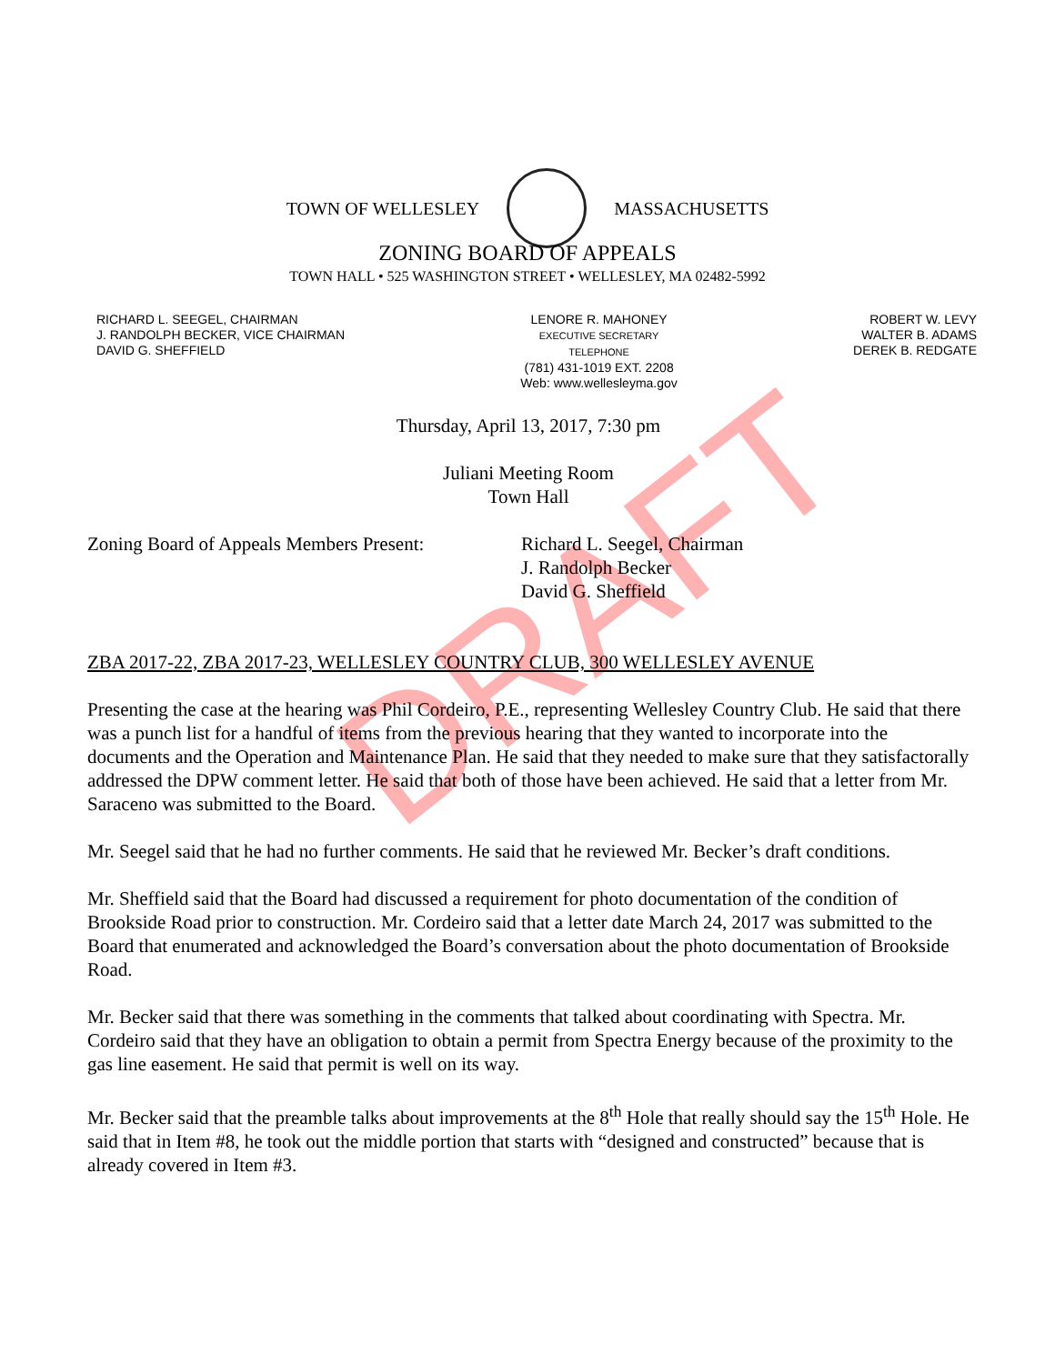DRAFT
TOWN OF WELLESLEY MASSACHUSETTS
ZONING BOARD OF APPEALS
TOWN HALL • 525 WASHINGTON STREET • WELLESLEY, MA 02482-5992
RICHARD L. SEEGEL, CHAIRMAN
J. RANDOLPH BECKER, VICE CHAIRMAN
DAVID G. SHEFFIELD
LENORE R. MAHONEY
EXECUTIVE SECRETARY
TELEPHONE
(781) 431-1019 EXT. 2208
Web: www.wellesleyma.gov
ROBERT W. LEVY
WALTER B. ADAMS
DEREK B. REDGATE
Thursday, April 13, 2017, 7:30 pm
Juliani Meeting Room
Town Hall
Zoning Board of Appeals Members Present:
Richard L. Seegel, Chairman
J. Randolph Becker
David G. Sheffield
ZBA 2017-22, ZBA 2017-23, WELLESLEY COUNTRY CLUB, 300 WELLESLEY AVENUE
Presenting the case at the hearing was Phil Cordeiro, P.E., representing Wellesley Country Club. He said that there was a punch list for a handful of items from the previous hearing that they wanted to incorporate into the documents and the Operation and Maintenance Plan. He said that they needed to make sure that they satisfactorally addressed the DPW comment letter. He said that both of those have been achieved. He said that a letter from Mr. Saraceno was submitted to the Board.
Mr. Seegel said that he had no further comments. He said that he reviewed Mr. Becker’s draft conditions.
Mr. Sheffield said that the Board had discussed a requirement for photo documentation of the condition of Brookside Road prior to construction. Mr. Cordeiro said that a letter date March 24, 2017 was submitted to the Board that enumerated and acknowledged the Board’s conversation about the photo documentation of Brookside Road.
Mr. Becker said that there was something in the comments that talked about coordinating with Spectra. Mr. Cordeiro said that they have an obligation to obtain a permit from Spectra Energy because of the proximity to the gas line easement. He said that permit is well on its way.
Mr. Becker said that the preamble talks about improvements at the 8<sup>th</sup> Hole that really should say the 15<sup>th</sup> Hole. He said that in Item #8, he took out the middle portion that starts with “designed and constructed” because that is already covered in Item #3.